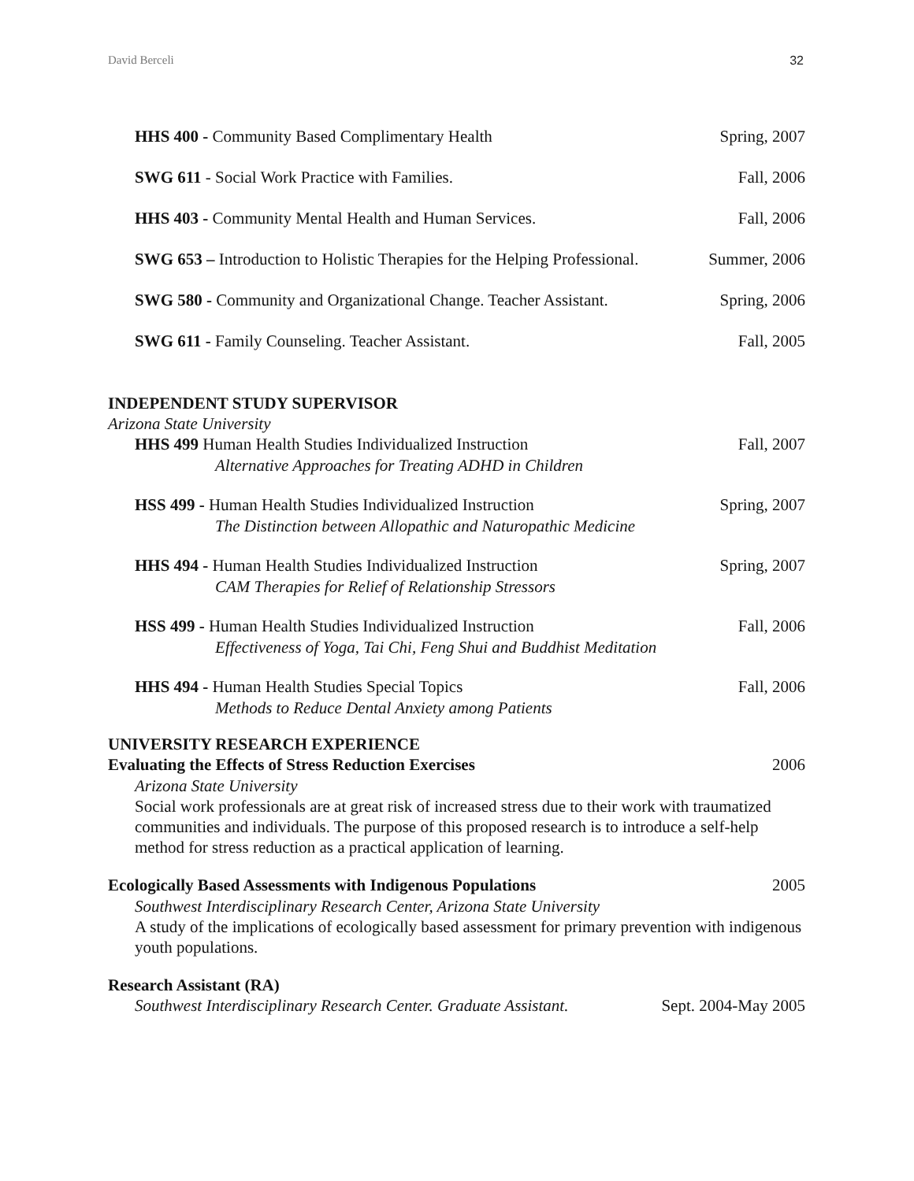David Berceli 32
HHS 400 - Community Based Complimentary Health Spring, 2007
SWG 611 - Social Work Practice with Families. Fall, 2006
HHS 403 - Community Mental Health and Human Services. Fall, 2006
SWG 653 – Introduction to Holistic Therapies for the Helping Professional. Summer, 2006
SWG 580 - Community and Organizational Change. Teacher Assistant. Spring, 2006
SWG 611 - Family Counseling. Teacher Assistant. Fall, 2005
INDEPENDENT STUDY SUPERVISOR
Arizona State University
HHS 499 Human Health Studies Individualized Instruction Fall, 2007
Alternative Approaches for Treating ADHD in Children
HSS 499 - Human Health Studies Individualized Instruction Spring, 2007
The Distinction between Allopathic and Naturopathic Medicine
HHS 494 - Human Health Studies Individualized Instruction Spring, 2007
CAM Therapies for Relief of Relationship Stressors
HSS 499 - Human Health Studies Individualized Instruction Fall, 2006
Effectiveness of Yoga, Tai Chi, Feng Shui and Buddhist Meditation
HHS 494 - Human Health Studies Special Topics Fall, 2006
Methods to Reduce Dental Anxiety among Patients
UNIVERSITY RESEARCH EXPERIENCE
Evaluating the Effects of Stress Reduction Exercises 2006
Arizona State University
Social work professionals are at great risk of increased stress due to their work with traumatized communities and individuals. The purpose of this proposed research is to introduce a self-help method for stress reduction as a practical application of learning.
Ecologically Based Assessments with Indigenous Populations 2005
Southwest Interdisciplinary Research Center, Arizona State University
A study of the implications of ecologically based assessment for primary prevention with indigenous youth populations.
Research Assistant (RA)
Southwest Interdisciplinary Research Center. Graduate Assistant. Sept. 2004-May 2005